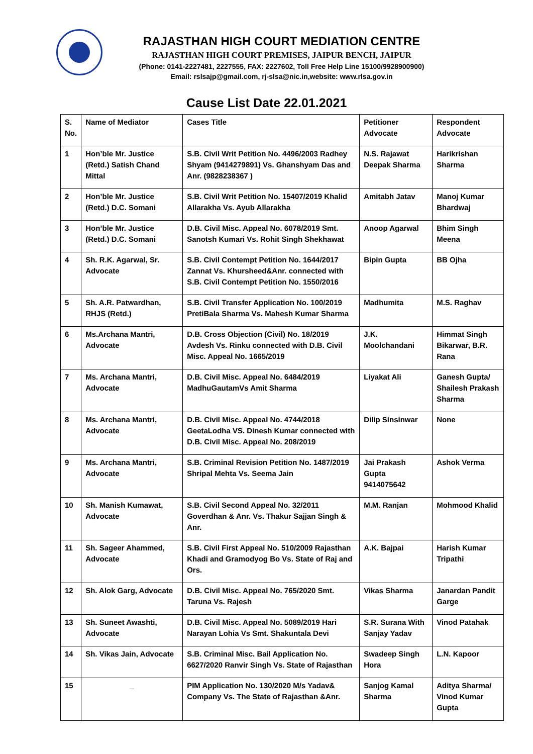RAJASTHAN HIGH COURT MEDIATION CENTRE
RAJASTHAN HIGH COURT PREMISES, JAIPUR BENCH, JAIPUR
(Phone: 0141-2227481, 2227555, FAX: 2227602, Toll Free Help Line 15100/9928900900)
Email: rslsajp@gmail.com, rj-slsa@nic.in,website: www.rlsa.gov.in
Cause List Date 22.01.2021
| S. No. | Name of Mediator | Cases Title | Petitioner Advocate | Respondent Advocate |
| 1 | Hon’ble Mr. Justice (Retd.) Satish Chand Mittal | S.B. Civil Writ Petition No. 4496/2003 Radhey Shyam (9414279891) Vs. Ghanshyam Das and Anr. (9828238367 ) | N.S. Rajawat Deepak Sharma | Harikrishan Sharma |
| 2 | Hon’ble Mr. Justice (Retd.) D.C. Somani | S.B. Civil Writ Petition No. 15407/2019 Khalid Allarakha Vs. Ayub Allarakha | Amitabh Jatav | Manoj Kumar Bhardwaj |
| 3 | Hon’ble Mr. Justice (Retd.) D.C. Somani | D.B. Civil Misc. Appeal No. 6078/2019 Smt. Sanotsh Kumari Vs. Rohit Singh Shekhawat | Anoop Agarwal | Bhim Singh Meena |
| 4 | Sh. R.K. Agarwal, Sr. Advocate | S.B. Civil Contempt Petition No. 1644/2017 Zannat Vs. Khursheed&Anr. connected with S.B. Civil Contempt Petition No. 1550/2016 | Bipin Gupta | BB Ojha |
| 5 | Sh. A.R. Patwardhan, RHJS (Retd.) | S.B. Civil Transfer Application No. 100/2019 PretiBala Sharma Vs. Mahesh Kumar Sharma | Madhumita | M.S. Raghav |
| 6 | Ms.Archana Mantri, Advocate | D.B. Cross Objection (Civil) No. 18/2019 Avdesh Vs. Rinku connected with D.B. Civil Misc. Appeal No. 1665/2019 | J.K. Moolchandani | Himmat Singh Bikarwar, B.R. Rana |
| 7 | Ms. Archana Mantri, Advocate | D.B. Civil Misc. Appeal No. 6484/2019 MadhuGautamVs Amit Sharma | Liyakat Ali | Ganesh Gupta/ Shailesh Prakash Sharma |
| 8 | Ms. Archana Mantri, Advocate | D.B. Civil Misc. Appeal No. 4744/2018 GeetaLodha VS. Dinesh Kumar connected with D.B. Civil Misc. Appeal No. 208/2019 | Dilip Sinsinwar | None |
| 9 | Ms. Archana Mantri, Advocate | S.B. Criminal Revision Petition No. 1487/2019 Shripal Mehta Vs. Seema Jain | Jai Prakash Gupta 9414075642 | Ashok Verma |
| 10 | Sh. Manish Kumawat, Advocate | S.B. Civil Second Appeal No. 32/2011 Goverdhan & Anr. Vs. Thakur Sajjan Singh & Anr. | M.M. Ranjan | Mohmood Khalid |
| 11 | Sh. Sageer Ahammed, Advocate | S.B. Civil First Appeal No. 510/2009 Rajasthan Khadi and Gramodyog Bo Vs. State of Raj and Ors. | A.K. Bajpai | Harish Kumar Tripathi |
| 12 | Sh. Alok Garg, Advocate | D.B. Civil Misc. Appeal No. 765/2020 Smt. Taruna Vs. Rajesh | Vikas Sharma | Janardan Pandit Garge |
| 13 | Sh. Suneet Awashti, Advocate | D.B. Civil Misc. Appeal No. 5089/2019 Hari Narayan Lohia Vs Smt. Shakuntala Devi | S.R. Surana With Sanjay Yadav | Vinod Patahak |
| 14 | Sh. Vikas Jain, Advocate | S.B. Criminal Misc. Bail Application No. 6627/2020 Ranvir Singh Vs. State of Rajasthan | Swadeep Singh Hora | L.N. Kapoor |
| 15 | _ | PIM Application No. 130/2020 M/s Yadav& Company Vs. The State of Rajasthan &Anr. | Sanjog Kamal Sharma | Aditya Sharma/ Vinod Kumar Gupta |